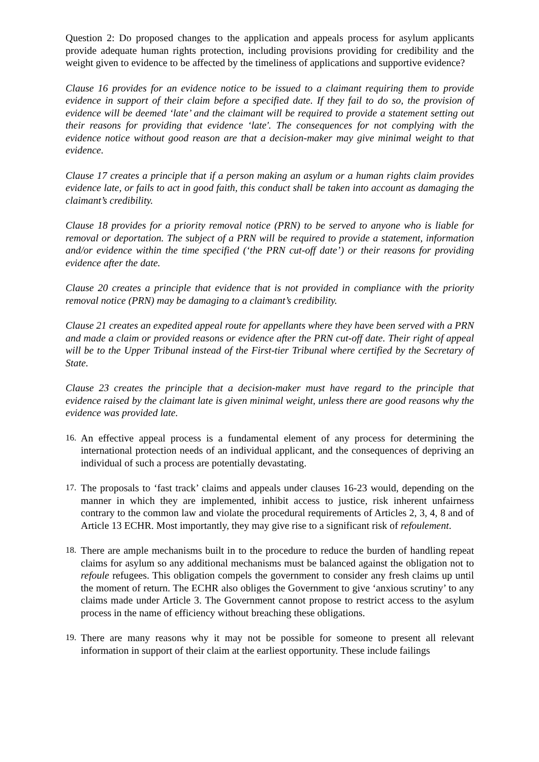Question 2: Do proposed changes to the application and appeals process for asylum applicants provide adequate human rights protection, including provisions providing for credibility and the weight given to evidence to be affected by the timeliness of applications and supportive evidence?
Clause 16 provides for an evidence notice to be issued to a claimant requiring them to provide evidence in support of their claim before a specified date. If they fail to do so, the provision of evidence will be deemed ‘late’ and the claimant will be required to provide a statement setting out their reasons for providing that evidence ‘late'. The consequences for not complying with the evidence notice without good reason are that a decision-maker may give minimal weight to that evidence.
Clause 17 creates a principle that if a person making an asylum or a human rights claim provides evidence late, or fails to act in good faith, this conduct shall be taken into account as damaging the claimant’s credibility.
Clause 18 provides for a priority removal notice (PRN) to be served to anyone who is liable for removal or deportation. The subject of a PRN will be required to provide a statement, information and/or evidence within the time specified (‘the PRN cut-off date’) or their reasons for providing evidence after the date.
Clause 20 creates a principle that evidence that is not provided in compliance with the priority removal notice (PRN) may be damaging to a claimant’s credibility.
Clause 21 creates an expedited appeal route for appellants where they have been served with a PRN and made a claim or provided reasons or evidence after the PRN cut-off date. Their right of appeal will be to the Upper Tribunal instead of the First-tier Tribunal where certified by the Secretary of State.
Clause 23 creates the principle that a decision-maker must have regard to the principle that evidence raised by the claimant late is given minimal weight, unless there are good reasons why the evidence was provided late.
16. An effective appeal process is a fundamental element of any process for determining the international protection needs of an individual applicant, and the consequences of depriving an individual of such a process are potentially devastating.
17. The proposals to ‘fast track’ claims and appeals under clauses 16-23 would, depending on the manner in which they are implemented, inhibit access to justice, risk inherent unfairness contrary to the common law and violate the procedural requirements of Articles 2, 3, 4, 8 and of Article 13 ECHR. Most importantly, they may give rise to a significant risk of refoulement.
18. There are ample mechanisms built in to the procedure to reduce the burden of handling repeat claims for asylum so any additional mechanisms must be balanced against the obligation not to refoule refugees. This obligation compels the government to consider any fresh claims up until the moment of return. The ECHR also obliges the Government to give ‘anxious scrutiny’ to any claims made under Article 3. The Government cannot propose to restrict access to the asylum process in the name of efficiency without breaching these obligations.
19. There are many reasons why it may not be possible for someone to present all relevant information in support of their claim at the earliest opportunity. These include failings